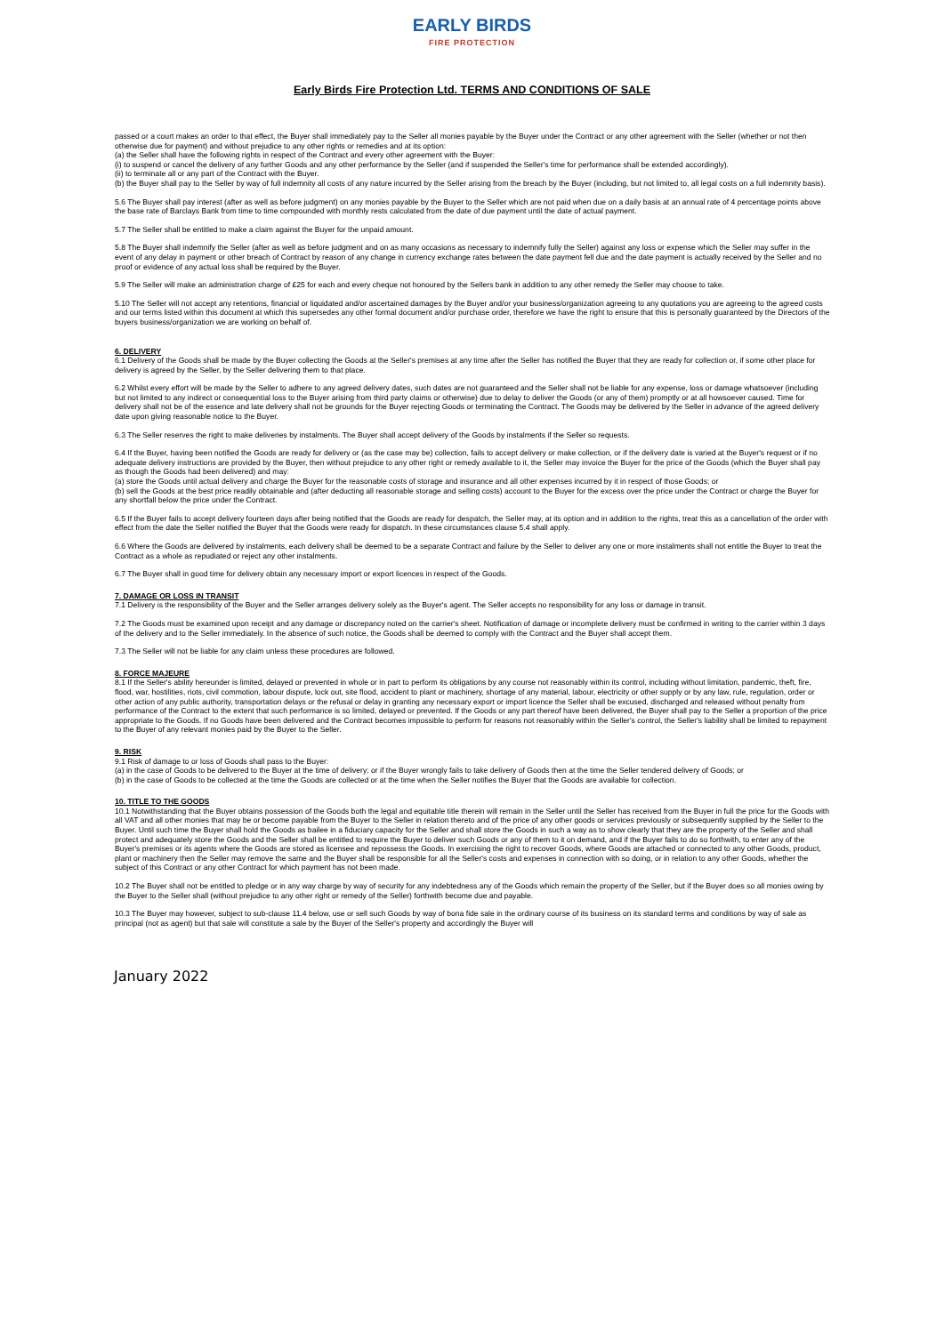EARLY BIRDS FIRE PROTECTION
Early Birds Fire Protection Ltd. TERMS AND CONDITIONS OF SALE
passed or a court makes an order to that effect, the Buyer shall immediately pay to the Seller all monies payable by the Buyer under the Contract or any other agreement with the Seller (whether or not then otherwise due for payment) and without prejudice to any other rights or remedies and at its option:
(a) the Seller shall have the following rights in respect of the Contract and every other agreement with the Buyer:
(i) to suspend or cancel the delivery of any further Goods and any other performance by the Seller (and if suspended the Seller's time for performance shall be extended accordingly).
(ii) to terminate all or any part of the Contract with the Buyer.
(b) the Buyer shall pay to the Seller by way of full indemnity all costs of any nature incurred by the Seller arising from the breach by the Buyer (including, but not limited to, all legal costs on a full indemnity basis).
5.6 The Buyer shall pay interest (after as well as before judgment) on any monies payable by the Buyer to the Seller which are not paid when due on a daily basis at an annual rate of 4 percentage points above the base rate of Barclays Bank from time to time compounded with monthly rests calculated from the date of due payment until the date of actual payment.
5.7 The Seller shall be entitled to make a claim against the Buyer for the unpaid amount.
5.8 The Buyer shall indemnify the Seller (after as well as before judgment and on as many occasions as necessary to indemnify fully the Seller) against any loss or expense which the Seller may suffer in the event of any delay in payment or other breach of Contract by reason of any change in currency exchange rates between the date payment fell due and the date payment is actually received by the Seller and no proof or evidence of any actual loss shall be required by the Buyer.
5.9 The Seller will make an administration charge of £25 for each and every cheque not honoured by the Sellers bank in addition to any other remedy the Seller may choose to take.
5.10 The Seller will not accept any retentions, financial or liquidated and/or ascertained damages by the Buyer and/or your business/organization agreeing to any quotations you are agreeing to the agreed costs and our terms listed within this document at which this supersedes any other formal document and/or purchase order, therefore we have the right to ensure that this is personally guaranteed by the Directors of the buyers business/organization we are working on behalf of.
6. DELIVERY
6.1 Delivery of the Goods shall be made by the Buyer collecting the Goods at the Seller's premises at any time after the Seller has notified the Buyer that they are ready for collection or, if some other place for delivery is agreed by the Seller, by the Seller delivering them to that place.
6.2 Whilst every effort will be made by the Seller to adhere to any agreed delivery dates, such dates are not guaranteed and the Seller shall not be liable for any expense, loss or damage whatsoever (including but not limited to any indirect or consequential loss to the Buyer arising from third party claims or otherwise) due to delay to deliver the Goods (or any of them) promptly or at all howsoever caused. Time for delivery shall not be of the essence and late delivery shall not be grounds for the Buyer rejecting Goods or terminating the Contract. The Goods may be delivered by the Seller in advance of the agreed delivery date upon giving reasonable notice to the Buyer.
6.3 The Seller reserves the right to make deliveries by instalments. The Buyer shall accept delivery of the Goods by instalments if the Seller so requests.
6.4 If the Buyer, having been notified the Goods are ready for delivery or (as the case may be) collection, fails to accept delivery or make collection, or if the delivery date is varied at the Buyer's request or if no adequate delivery instructions are provided by the Buyer, then without prejudice to any other right or remedy available to it, the Seller may invoice the Buyer for the price of the Goods (which the Buyer shall pay as though the Goods had been delivered) and may:
(a) store the Goods until actual delivery and charge the Buyer for the reasonable costs of storage and insurance and all other expenses incurred by it in respect of those Goods; or
(b) sell the Goods at the best price readily obtainable and (after deducting all reasonable storage and selling costs) account to the Buyer for the excess over the price under the Contract or charge the Buyer for any shortfall below the price under the Contract.
6.5 If the Buyer fails to accept delivery fourteen days after being notified that the Goods are ready for despatch, the Seller may, at its option and in addition to the rights, treat this as a cancellation of the order with effect from the date the Seller notified the Buyer that the Goods were ready for dispatch. In these circumstances clause 5.4 shall apply.
6.6 Where the Goods are delivered by instalments, each delivery shall be deemed to be a separate Contract and failure by the Seller to deliver any one or more instalments shall not entitle the Buyer to treat the Contract as a whole as repudiated or reject any other instalments.
6.7 The Buyer shall in good time for delivery obtain any necessary import or export licences in respect of the Goods.
7. DAMAGE OR LOSS IN TRANSIT
7.1 Delivery is the responsibility of the Buyer and the Seller arranges delivery solely as the Buyer's agent. The Seller accepts no responsibility for any loss or damage in transit.
7.2 The Goods must be examined upon receipt and any damage or discrepancy noted on the carrier's sheet. Notification of damage or incomplete delivery must be confirmed in writing to the carrier within 3 days of the delivery and to the Seller immediately. In the absence of such notice, the Goods shall be deemed to comply with the Contract and the Buyer shall accept them.
7.3 The Seller will not be liable for any claim unless these procedures are followed.
8. FORCE MAJEURE
8.1 If the Seller's ability hereunder is limited, delayed or prevented in whole or in part to perform its obligations by any course not reasonably within its control, including without limitation, pandemic, theft, fire, flood, war, hostilities, riots, civil commotion, labour dispute, lock out, site flood, accident to plant or machinery, shortage of any material, labour, electricity or other supply or by any law, rule, regulation, order or other action of any public authority, transportation delays or the refusal or delay in granting any necessary export or import licence the Seller shall be excused, discharged and released without penalty from performance of the Contract to the extent that such performance is so limited, delayed or prevented. If the Goods or any part thereof have been delivered, the Buyer shall pay to the Seller a proportion of the price appropriate to the Goods. If no Goods have been delivered and the Contract becomes impossible to perform for reasons not reasonably within the Seller's control, the Seller's liability shall be limited to repayment to the Buyer of any relevant monies paid by the Buyer to the Seller.
9. RISK
9.1 Risk of damage to or loss of Goods shall pass to the Buyer:
(a) in the case of Goods to be delivered to the Buyer at the time of delivery; or if the Buyer wrongly fails to take delivery of Goods then at the time the Seller tendered delivery of Goods; or
(b) in the case of Goods to be collected at the time the Goods are collected or at the time when the Seller notifies the Buyer that the Goods are available for collection.
10. TITLE TO THE GOODS
10.1 Notwithstanding that the Buyer obtains possession of the Goods both the legal and equitable title therein will remain in the Seller until the Seller has received from the Buyer in full the price for the Goods with all VAT and all other monies that may be or become payable from the Buyer to the Seller in relation thereto and of the price of any other goods or services previously or subsequently supplied by the Seller to the Buyer. Until such time the Buyer shall hold the Goods as bailee in a fiduciary capacity for the Seller and shall store the Goods in such a way as to show clearly that they are the property of the Seller and shall protect and adequately store the Goods and the Seller shall be entitled to require the Buyer to deliver such Goods or any of them to it on demand, and if the Buyer fails to do so forthwith, to enter any of the Buyer's premises or its agents where the Goods are stored as licensee and repossess the Goods. In exercising the right to recover Goods, where Goods are attached or connected to any other Goods, product, plant or machinery then the Seller may remove the same and the Buyer shall be responsible for all the Seller's costs and expenses in connection with so doing, or in relation to any other Goods, whether the subject of this Contract or any other Contract for which payment has not been made.
10.2 The Buyer shall not be entitled to pledge or in any way charge by way of security for any indebtedness any of the Goods which remain the property of the Seller, but if the Buyer does so all monies owing by the Buyer to the Seller shall (without prejudice to any other right or remedy of the Seller) forthwith become due and payable.
10.3 The Buyer may however, subject to sub-clause 11.4 below, use or sell such Goods by way of bona fide sale in the ordinary course of its business on its standard terms and conditions by way of sale as principal (not as agent) but that sale will constitute a sale by the Buyer of the Seller's property and accordingly the Buyer will
January 2022